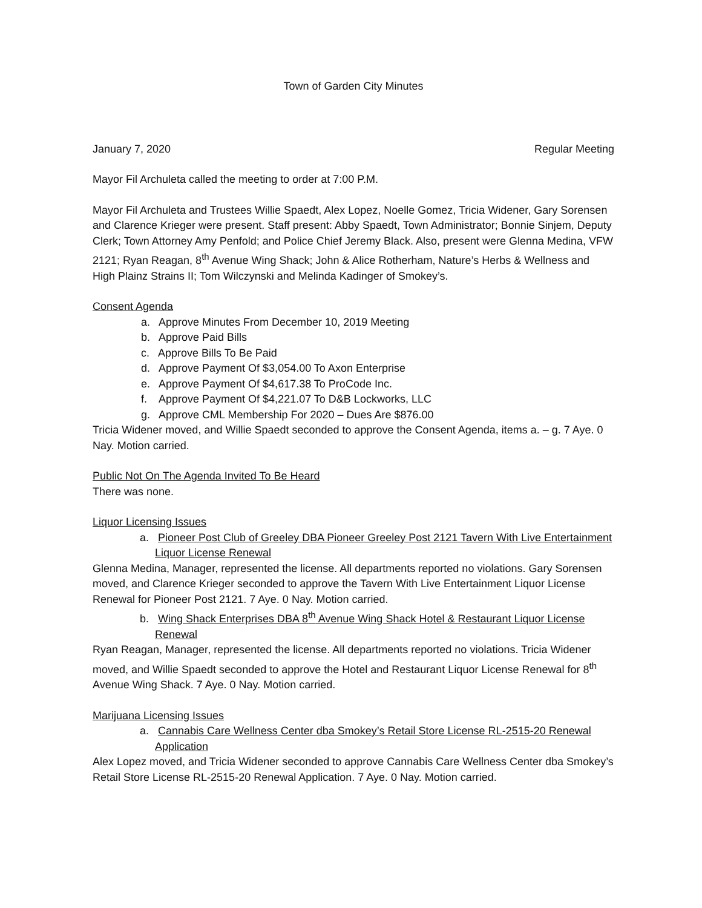Town of Garden City Minutes
January 7, 2020 Regular Meeting
Mayor Fil Archuleta called the meeting to order at 7:00 P.M.
Mayor Fil Archuleta and Trustees Willie Spaedt, Alex Lopez, Noelle Gomez, Tricia Widener, Gary Sorensen and Clarence Krieger were present. Staff present: Abby Spaedt, Town Administrator; Bonnie Sinjem, Deputy Clerk; Town Attorney Amy Penfold; and Police Chief Jeremy Black. Also, present were Glenna Medina, VFW 2121; Ryan Reagan, 8<sup>th</sup> Avenue Wing Shack; John & Alice Rotherham, Nature’s Herbs & Wellness and High Plainz Strains II; Tom Wilczynski and Melinda Kadinger of Smokey’s.
Consent Agenda
a. Approve Minutes From December 10, 2019 Meeting
b. Approve Paid Bills
c. Approve Bills To Be Paid
d. Approve Payment Of $3,054.00 To Axon Enterprise
e. Approve Payment Of $4,617.38 To ProCode Inc.
f. Approve Payment Of $4,221.07 To D&B Lockworks, LLC
g. Approve CML Membership For 2020 – Dues Are $876.00
Tricia Widener moved, and Willie Spaedt seconded to approve the Consent Agenda, items a. – g. 7 Aye. 0 Nay. Motion carried.
Public Not On The Agenda Invited To Be Heard
There was none.
Liquor Licensing Issues
a. Pioneer Post Club of Greeley DBA Pioneer Greeley Post 2121 Tavern With Live Entertainment Liquor License Renewal
Glenna Medina, Manager, represented the license. All departments reported no violations. Gary Sorensen moved, and Clarence Krieger seconded to approve the Tavern With Live Entertainment Liquor License Renewal for Pioneer Post 2121. 7 Aye. 0 Nay. Motion carried.
b. Wing Shack Enterprises DBA 8<sup>th</sup> Avenue Wing Shack Hotel & Restaurant Liquor License Renewal
Ryan Reagan, Manager, represented the license. All departments reported no violations. Tricia Widener moved, and Willie Spaedt seconded to approve the Hotel and Restaurant Liquor License Renewal for 8<sup>th</sup> Avenue Wing Shack. 7 Aye. 0 Nay. Motion carried.
Marijuana Licensing Issues
a. Cannabis Care Wellness Center dba Smokey’s Retail Store License RL-2515-20 Renewal Application
Alex Lopez moved, and Tricia Widener seconded to approve Cannabis Care Wellness Center dba Smokey’s Retail Store License RL-2515-20 Renewal Application. 7 Aye. 0 Nay. Motion carried.